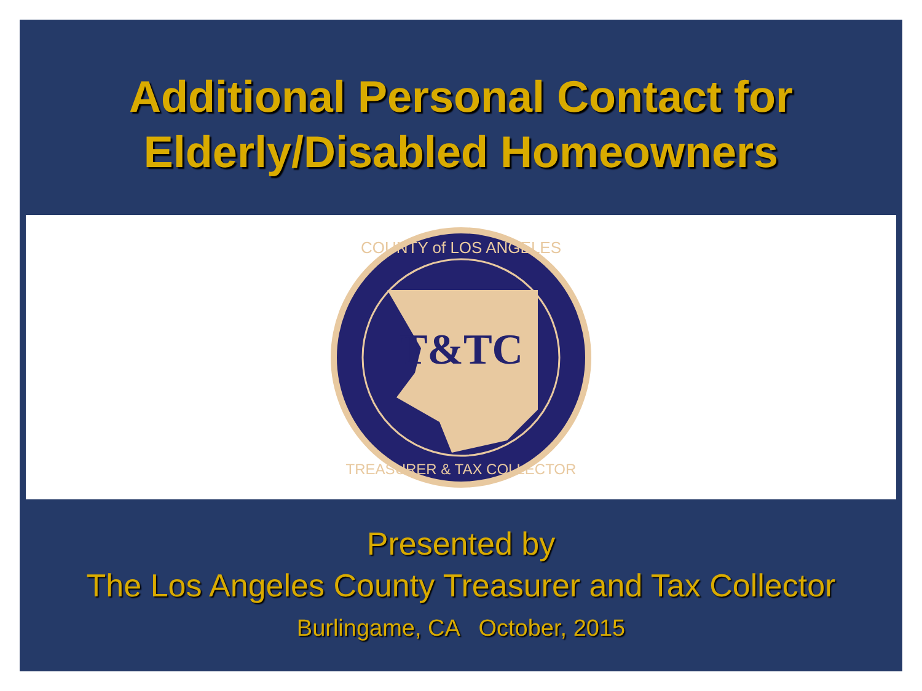Additional Personal Contact for
Elderly/Disabled Homeowners
T&TC
COUNTY of LOS ANGELES
TREASURER & TAX COLLECTOR
Presented by
The Los Angeles County Treasurer and Tax Collector
Burlingame, CA October, 2015